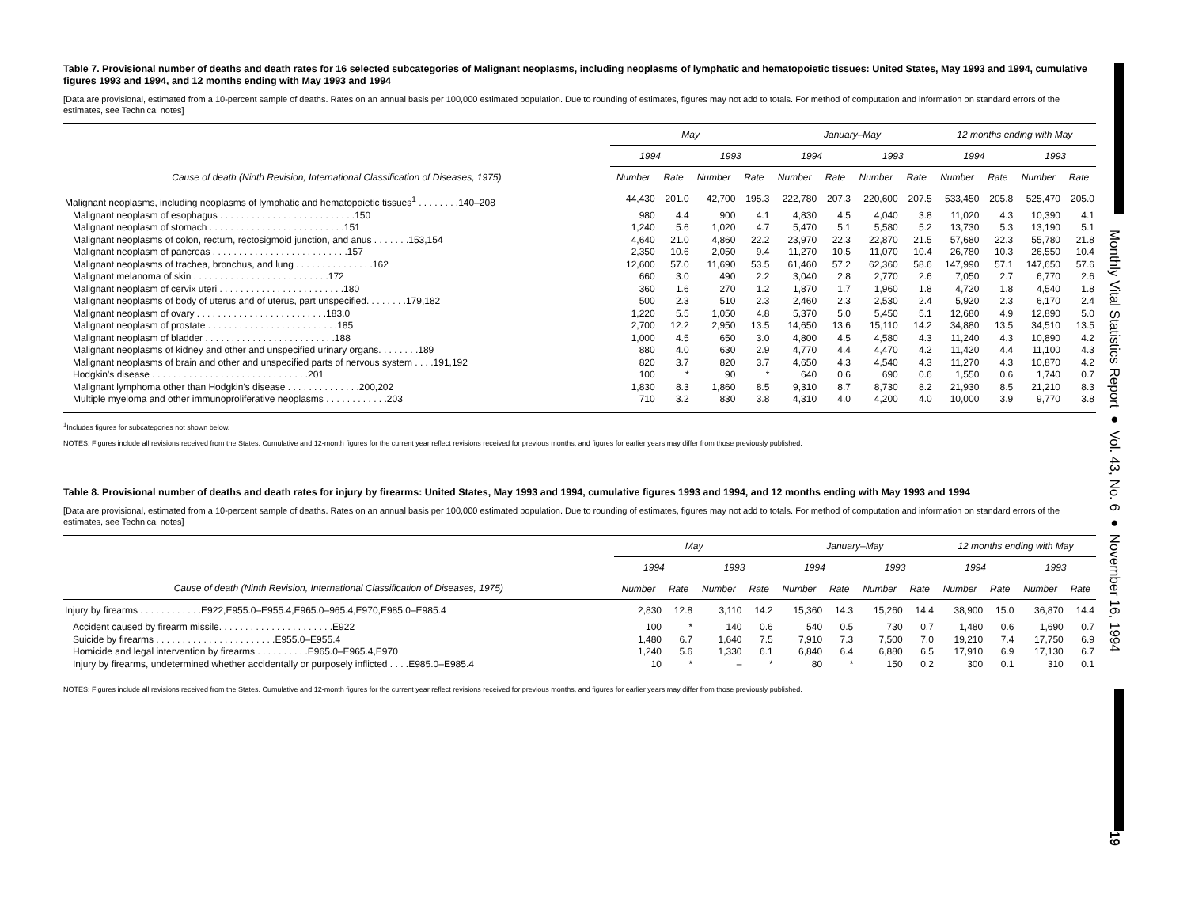Monthly Vital Statistics Report ● Vol. 43, No. 6 ● November 16, 1994
19
Table 7. Provisional number of deaths and death rates for 16 selected subcategories of Malignant neoplasms, including neoplasms of lymphatic and hematopoietic tissues: United States, May 1993 and 1994, cumulative figures 1993 and 1994, and 12 months ending with May 1993 and 1994
[Data are provisional, estimated from a 10-percent sample of deaths. Rates on an annual basis per 100,000 estimated population. Due to rounding of estimates, figures may not add to totals. For method of computation and information on standard errors of the estimates, see Technical notes]
| | May | | | | January–May | | | | 12 months ending with May | | | |
| --- | --- | --- | --- | --- | --- | --- | --- | --- | --- | --- | --- | --- |
| | 1994 | | 1993 | | 1994 | | 1993 | | 1994 | | 1993 | |
| Cause of death (Ninth Revision, International Classification of Diseases, 1975) | Number | Rate | Number | Rate | Number | Rate | Number | Rate | Number | Rate | Number | Rate |
| Malignant neoplasms, including neoplasms of lymphatic and hematopoietic tissues<sup>1</sup> . . . . . . . .140–208 | 44,430 | 201.0 | 42,700 | 195.3 | 222,780 | 207.3 | 220,600 | 207.5 | 533,450 | 205.8 | 525,470 | 205.0 |
| Malignant neoplasm of esophagus . . . . . . . . . . . . . . . . . . . . . . . . . .150 | 980 | 4.4 | 900 | 4.1 | 4,830 | 4.5 | 4,040 | 3.8 | 11,020 | 4.3 | 10,390 | 4.1 |
| Malignant neoplasm of stomach . . . . . . . . . . . . . . . . . . . . . . . . . .151 | 1,240 | 5.6 | 1,020 | 4.7 | 5,470 | 5.1 | 5,580 | 5.2 | 13,730 | 5.3 | 13,190 | 5.1 |
| Malignant neoplasms of colon, rectum, rectosigmoid junction, and anus . . . . . . .153,154 | 4,640 | 21.0 | 4,860 | 22.2 | 23,970 | 22.3 | 22,870 | 21.5 | 57,680 | 22.3 | 55,780 | 21.8 |
| Malignant neoplasm of pancreas . . . . . . . . . . . . . . . . . . . . . . . . . .157 | 2,350 | 10.6 | 2,050 | 9.4 | 11,270 | 10.5 | 11,070 | 10.4 | 26,780 | 10.3 | 26,550 | 10.4 |
| Malignant neoplasms of trachea, bronchus, and lung . . . . . . . . . . . . . . .162 | 12,600 | 57.0 | 11,690 | 53.5 | 61,460 | 57.2 | 62,360 | 58.6 | 147,990 | 57.1 | 147,650 | 57.6 |
| Malignant melanoma of skin . . . . . . . . . . . . . . . . . . . . . . . . . .172 | 660 | 3.0 | 490 | 2.2 | 3,040 | 2.8 | 2,770 | 2.6 | 7,050 | 2.7 | 6,770 | 2.6 |
| Malignant neoplasm of cervix uteri . . . . . . . . . . . . . . . . . . . . . . . .180 | 360 | 1.6 | 270 | 1.2 | 1,870 | 1.7 | 1,960 | 1.8 | 4,720 | 1.8 | 4,540 | 1.8 |
| Malignant neoplasms of body of uterus and of uterus, part unspecified. . . . . . . .179,182 | 500 | 2.3 | 510 | 2.3 | 2,460 | 2.3 | 2,530 | 2.4 | 5,920 | 2.3 | 6,170 | 2.4 |
| Malignant neoplasm of ovary . . . . . . . . . . . . . . . . . . . . . . . . .183.0 | 1,220 | 5.5 | 1,050 | 4.8 | 5,370 | 5.0 | 5,450 | 5.1 | 12,680 | 4.9 | 12,890 | 5.0 |
| Malignant neoplasm of prostate . . . . . . . . . . . . . . . . . . . . . . . . .185 | 2,700 | 12.2 | 2,950 | 13.5 | 14,650 | 13.6 | 15,110 | 14.2 | 34,880 | 13.5 | 34,510 | 13.5 |
| Malignant neoplasm of bladder . . . . . . . . . . . . . . . . . . . . . . . . .188 | 1,000 | 4.5 | 650 | 3.0 | 4,800 | 4.5 | 4,580 | 4.3 | 11,240 | 4.3 | 10,890 | 4.2 |
| Malignant neoplasms of kidney and other and unspecified urinary organs. . . . . . . .189 | 880 | 4.0 | 630 | 2.9 | 4,770 | 4.4 | 4,470 | 4.2 | 11,420 | 4.4 | 11,100 | 4.3 |
| Malignant neoplasms of brain and other and unspecified parts of nervous system . . . .191,192 | 820 | 3.7 | 820 | 3.7 | 4,650 | 4.3 | 4,540 | 4.3 | 11,270 | 4.3 | 10,870 | 4.2 |
| Hodgkin's disease . . . . . . . . . . . . . . . . . . . . . . . . . . . . . .201 | 100 | * | 90 | * | 640 | 0.6 | 690 | 0.6 | 1,550 | 0.6 | 1,740 | 0.7 |
| Malignant lymphoma other than Hodgkin's disease . . . . . . . . . . . . . .200,202 | 1,830 | 8.3 | 1,860 | 8.5 | 9,310 | 8.7 | 8,730 | 8.2 | 21,930 | 8.5 | 21,210 | 8.3 |
| Multiple myeloma and other immunoproliferative neoplasms . . . . . . . . . . . .203 | 710 | 3.2 | 830 | 3.8 | 4,310 | 4.0 | 4,200 | 4.0 | 10,000 | 3.9 | 9,770 | 3.8 |
<sup>1</sup> Includes figures for subcategories not shown below.
NOTES: Figures include all revisions received from the States. Cumulative and 12-month figures for the current year reflect revisions received for previous months, and figures for earlier years may differ from those previously published.
Table 8. Provisional number of deaths and death rates for injury by firearms: United States, May 1993 and 1994, cumulative figures 1993 and 1994, and 12 months ending with May 1993 and 1994
[Data are provisional, estimated from a 10-percent sample of deaths. Rates on an annual basis per 100,000 estimated population. Due to rounding of estimates, figures may not add to totals. For method of computation and information on standard errors of the estimates, see Technical notes]
| | May | | | | January–May | | | | 12 months ending with May | | | |
| --- | --- | --- | --- | --- | --- | --- | --- | --- | --- | --- | --- | --- |
| | 1994 | | 1993 | | 1994 | | 1993 | | 1994 | | 1993 | |
| Cause of death (Ninth Revision, International Classification of Diseases, 1975) | Number | Rate | Number | Rate | Number | Rate | Number | Rate | Number | Rate | Number | Rate |
| Injury by firearms . . . . . . . . . . . .E922,E955.0–E955.4,E965.0–965.4,E970,E985.0–E985.4 | 2,830 | 12.8 | 3,110 | 14.2 | 15,360 | 14.3 | 15,260 | 14.4 | 38,900 | 15.0 | 36,870 | 14.4 |
| Accident caused by firearm missile. . . . . . . . . . . . . . . . . . . . . .E922 | 100 | * | 140 | 0.6 | 540 | 0.5 | 730 | 0.7 | 1,480 | 0.6 | 1,690 | 0.7 |
| Suicide by firearms . . . . . . . . . . . . . . . . . . . . . . .E955.0–E955.4 | 1,480 | 6.7 | 1,640 | 7.5 | 7,910 | 7.3 | 7,500 | 7.0 | 19,210 | 7.4 | 17,750 | 6.9 |
| Homicide and legal intervention by firearms . . . . . . . . . .E965.0–E965.4,E970 | 1,240 | 5.6 | 1,330 | 6.1 | 6,840 | 6.4 | 6,880 | 6.5 | 17,910 | 6.9 | 17,130 | 6.7 |
| Injury by firearms, undetermined whether accidentally or purposely inflicted . . . .E985.0–E985.4 | 10 | * | – | * | 80 | * | 150 | 0.2 | 300 | 0.1 | 310 | 0.1 |
NOTES: Figures include all revisions received from the States. Cumulative and 12-month figures for the current year reflect revisions received for previous months, and figures for earlier years may differ from those previously published.